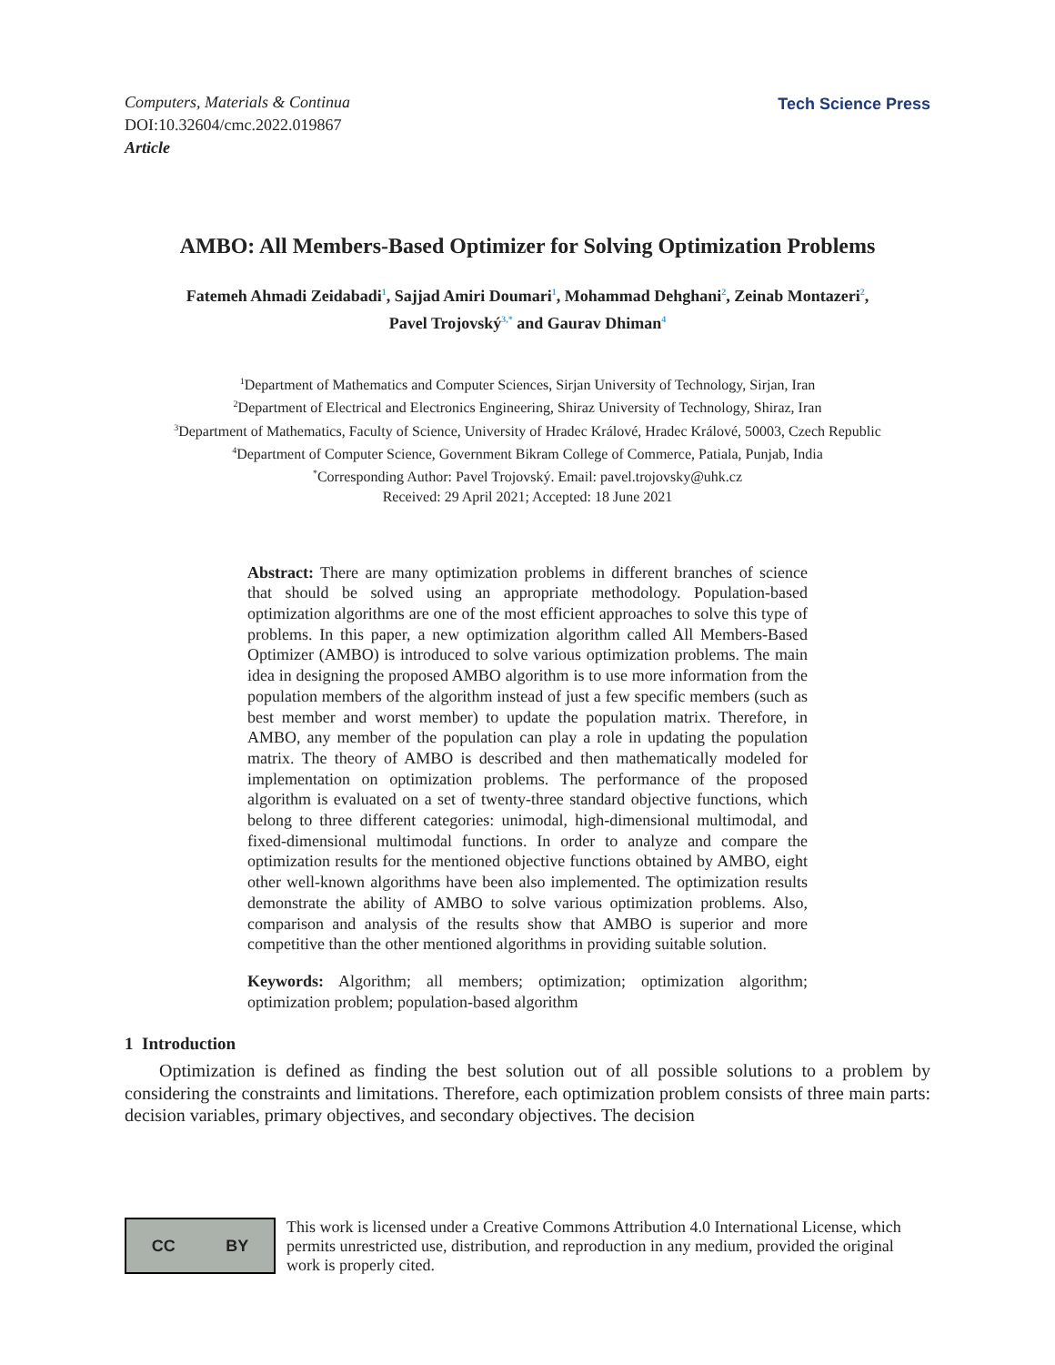Computers, Materials & Continua
DOI:10.32604/cmc.2022.019867
Article
Tech Science Press
AMBO: All Members-Based Optimizer for Solving Optimization Problems
Fatemeh Ahmadi Zeidabadi<sup>1</sup>, Sajjad Amiri Doumari<sup>1</sup>, Mohammad Dehghani<sup>2</sup>, Zeinab Montazeri<sup>2</sup>,
Pavel Trojovský<sup>3,*</sup> and Gaurav Dhiman<sup>4</sup>
<sup>1</sup> Department of Mathematics and Computer Sciences, Sirjan University of Technology, Sirjan, Iran
<sup>2</sup> Department of Electrical and Electronics Engineering, Shiraz University of Technology, Shiraz, Iran
<sup>3</sup> Department of Mathematics, Faculty of Science, University of Hradec Králové, Hradec Králové, 50003, Czech Republic
<sup>4</sup> Department of Computer Science, Government Bikram College of Commerce, Patiala, Punjab, India
<sup>*</sup> Corresponding Author: Pavel Trojovský. Email: pavel.trojovsky@uhk.cz
Received: 29 April 2021; Accepted: 18 June 2021
Abstract: There are many optimization problems in different branches of science that should be solved using an appropriate methodology. Population-based optimization algorithms are one of the most efficient approaches to solve this type of problems. In this paper, a new optimization algorithm called All Members-Based Optimizer (AMBO) is introduced to solve various optimization problems. The main idea in designing the proposed AMBO algorithm is to use more information from the population members of the algorithm instead of just a few specific members (such as best member and worst member) to update the population matrix. Therefore, in AMBO, any member of the population can play a role in updating the population matrix. The theory of AMBO is described and then mathematically modeled for implementation on optimization problems. The performance of the proposed algorithm is evaluated on a set of twenty-three standard objective functions, which belong to three different categories: unimodal, high-dimensional multimodal, and fixed-dimensional multimodal functions. In order to analyze and compare the optimization results for the mentioned objective functions obtained by AMBO, eight other well-known algorithms have been also implemented. The optimization results demonstrate the ability of AMBO to solve various optimization problems. Also, comparison and analysis of the results show that AMBO is superior and more competitive than the other mentioned algorithms in providing suitable solution.
Keywords: Algorithm; all members; optimization; optimization algorithm; optimization problem; population-based algorithm
1 Introduction
Optimization is defined as finding the best solution out of all possible solutions to a problem by considering the constraints and limitations. Therefore, each optimization problem consists of three main parts: decision variables, primary objectives, and secondary objectives. The decision
CC BY
This work is licensed under a Creative Commons Attribution 4.0 International License, which permits unrestricted use, distribution, and reproduction in any medium, provided the original work is properly cited.